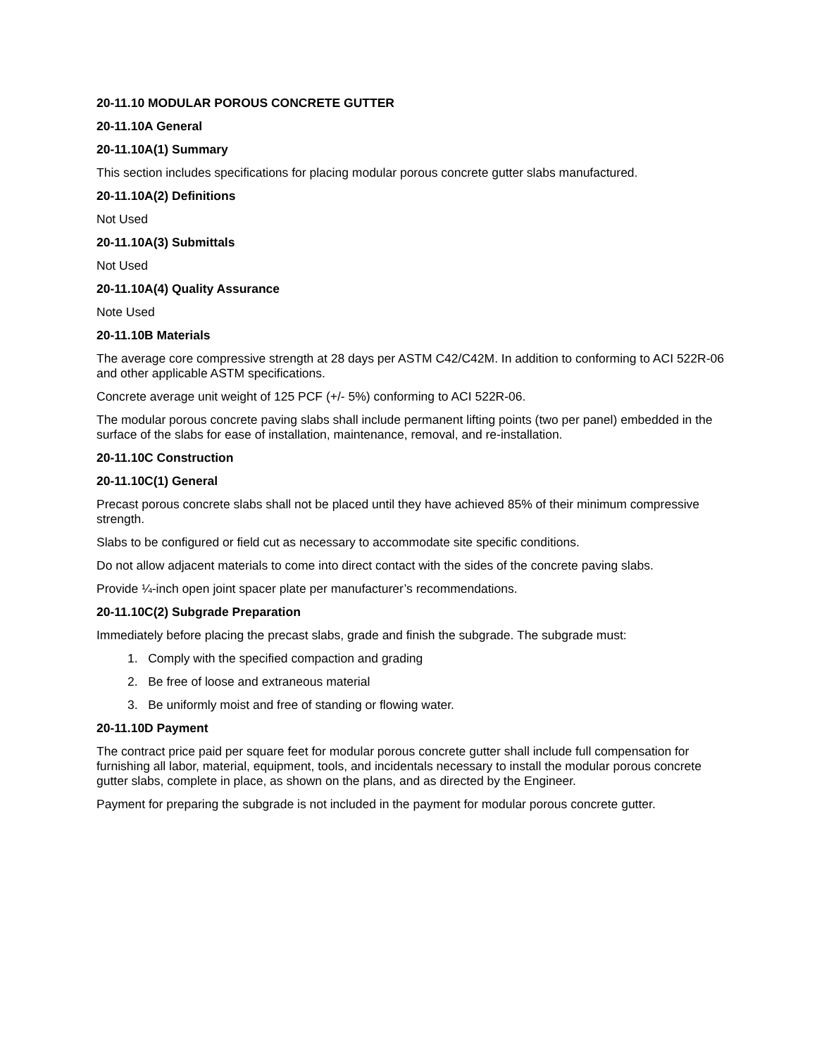20-11.10 MODULAR POROUS CONCRETE GUTTER
20-11.10A General
20-11.10A(1) Summary
This section includes specifications for placing modular porous concrete gutter slabs manufactured.
20-11.10A(2) Definitions
Not Used
20-11.10A(3) Submittals
Not Used
20-11.10A(4) Quality Assurance
Note Used
20-11.10B Materials
The average core compressive strength at 28 days per ASTM C42/C42M. In addition to conforming to ACI 522R-06 and other applicable ASTM specifications.
Concrete average unit weight of 125 PCF (+/- 5%) conforming to ACI 522R-06.
The modular porous concrete paving slabs shall include permanent lifting points (two per panel) embedded in the surface of the slabs for ease of installation, maintenance, removal, and re-installation.
20-11.10C Construction
20-11.10C(1) General
Precast porous concrete slabs shall not be placed until they have achieved 85% of their minimum compressive strength.
Slabs to be configured or field cut as necessary to accommodate site specific conditions.
Do not allow adjacent materials to come into direct contact with the sides of the concrete paving slabs.
Provide ¼-inch open joint spacer plate per manufacturer’s recommendations.
20-11.10C(2) Subgrade Preparation
Immediately before placing the precast slabs, grade and finish the subgrade. The subgrade must:
1. Comply with the specified compaction and grading
2. Be free of loose and extraneous material
3. Be uniformly moist and free of standing or flowing water.
20-11.10D Payment
The contract price paid per square feet for modular porous concrete gutter shall include full compensation for furnishing all labor, material, equipment, tools, and incidentals necessary to install the modular porous concrete gutter slabs, complete in place, as shown on the plans, and as directed by the Engineer.
Payment for preparing the subgrade is not included in the payment for modular porous concrete gutter.